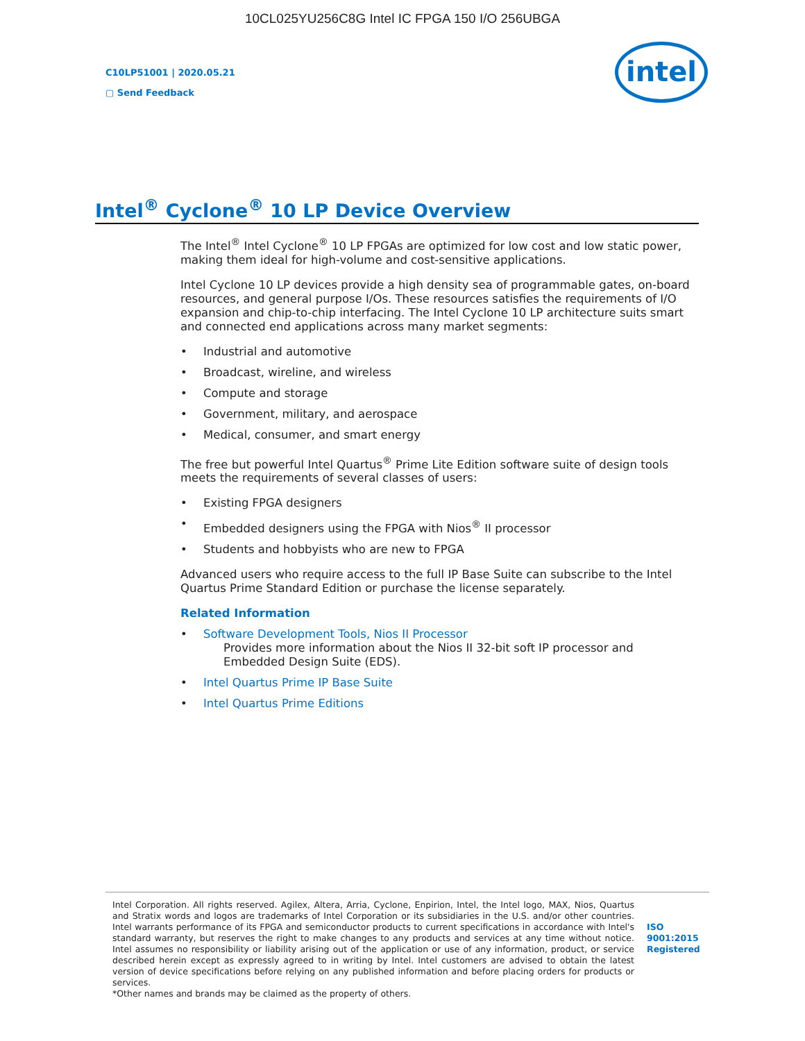10CL025YU256C8G Intel IC FPGA 150 I/O 256UBGA
C10LP51001 | 2020.05.21
▢ Send Feedback
intel
Intel<sup>®</sup> Cyclone<sup>®</sup> 10 LP Device Overview
The Intel<sup>®</sup> Intel Cyclone<sup>®</sup> 10 LP FPGAs are optimized for low cost and low static power, making them ideal for high-volume and cost-sensitive applications.
Intel Cyclone 10 LP devices provide a high density sea of programmable gates, on-board resources, and general purpose I/Os. These resources satisfies the requirements of I/O expansion and chip-to-chip interfacing. The Intel Cyclone 10 LP architecture suits smart and connected end applications across many market segments:
• Industrial and automotive
• Broadcast, wireline, and wireless
• Compute and storage
• Government, military, and aerospace
• Medical, consumer, and smart energy
The free but powerful Intel Quartus<sup>®</sup> Prime Lite Edition software suite of design tools meets the requirements of several classes of users:
• Existing FPGA designers
• Embedded designers using the FPGA with Nios<sup>®</sup> II processor
• Students and hobbyists who are new to FPGA
Advanced users who require access to the full IP Base Suite can subscribe to the Intel Quartus Prime Standard Edition or purchase the license separately.
Related Information
• Software Development Tools, Nios II Processor
Provides more information about the Nios II 32-bit soft IP processor and Embedded Design Suite (EDS).
• Intel Quartus Prime IP Base Suite
• Intel Quartus Prime Editions
Intel Corporation. All rights reserved. Agilex, Altera, Arria, Cyclone, Enpirion, Intel, the Intel logo, MAX, Nios, Quartus and Stratix words and logos are trademarks of Intel Corporation or its subsidiaries in the U.S. and/or other countries. Intel warrants performance of its FPGA and semiconductor products to current specifications in accordance with Intel's standard warranty, but reserves the right to make changes to any products and services at any time without notice. Intel assumes no responsibility or liability arising out of the application or use of any information, product, or service described herein except as expressly agreed to in writing by Intel. Intel customers are advised to obtain the latest version of device specifications before relying on any published information and before placing orders for products or services.
*Other names and brands may be claimed as the property of others.
ISO
9001:2015
Registered